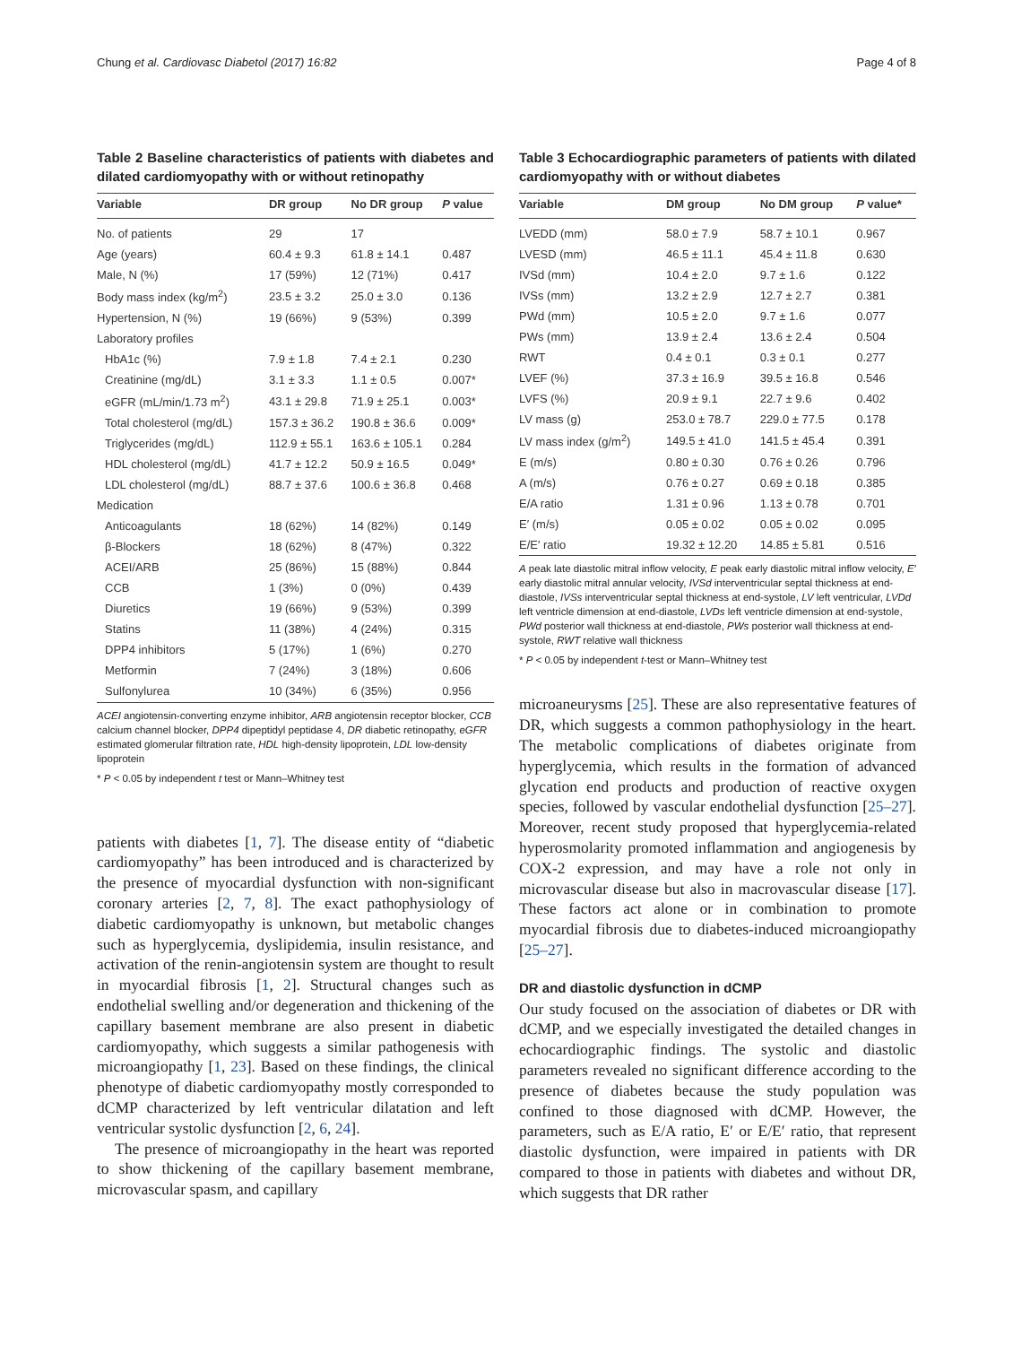Chung et al. Cardiovasc Diabetol (2017) 16:82 Page 4 of 8
Table 2 Baseline characteristics of patients with diabetes and dilated cardiomyopathy with or without retinopathy
| Variable | DR group | No DR group | P value |
| --- | --- | --- | --- |
| No. of patients | 29 | 17 | |
| Age (years) | 60.4 ± 9.3 | 61.8 ± 14.1 | 0.487 |
| Male, N (%) | 17 (59%) | 12 (71%) | 0.417 |
| Body mass index (kg/m<sup>2</sup>) | 23.5 ± 3.2 | 25.0 ± 3.0 | 0.136 |
| Hypertension, N (%) | 19 (66%) | 9 (53%) | 0.399 |
| Laboratory profiles | | | |
| HbA1c (%) | 7.9 ± 1.8 | 7.4 ± 2.1 | 0.230 |
| Creatinine (mg/dL) | 3.1 ± 3.3 | 1.1 ± 0.5 | 0.007* |
| eGFR (mL/min/1.73 m<sup>2</sup>) | 43.1 ± 29.8 | 71.9 ± 25.1 | 0.003* |
| Total cholesterol (mg/dL) | 157.3 ± 36.2 | 190.8 ± 36.6 | 0.009* |
| Triglycerides (mg/dL) | 112.9 ± 55.1 | 163.6 ± 105.1 | 0.284 |
| HDL cholesterol (mg/dL) | 41.7 ± 12.2 | 50.9 ± 16.5 | 0.049* |
| LDL cholesterol (mg/dL) | 88.7 ± 37.6 | 100.6 ± 36.8 | 0.468 |
| Medication | | | |
| Anticoagulants | 18 (62%) | 14 (82%) | 0.149 |
| β-Blockers | 18 (62%) | 8 (47%) | 0.322 |
| ACEI/ARB | 25 (86%) | 15 (88%) | 0.844 |
| CCB | 1 (3%) | 0 (0%) | 0.439 |
| Diuretics | 19 (66%) | 9 (53%) | 0.399 |
| Statins | 11 (38%) | 4 (24%) | 0.315 |
| DPP4 inhibitors | 5 (17%) | 1 (6%) | 0.270 |
| Metformin | 7 (24%) | 3 (18%) | 0.606 |
| Sulfonylurea | 10 (34%) | 6 (35%) | 0.956 |
ACEI angiotensin-converting enzyme inhibitor, ARB angiotensin receptor blocker, CCB calcium channel blocker, DPP4 dipeptidyl peptidase 4, DR diabetic retinopathy, eGFR estimated glomerular filtration rate, HDL high-density lipoprotein, LDL low-density lipoprotein
* P < 0.05 by independent t test or Mann–Whitney test
patients with diabetes [1, 7]. The disease entity of “diabetic cardiomyopathy” has been introduced and is characterized by the presence of myocardial dysfunction with non-significant coronary arteries [2, 7, 8]. The exact pathophysiology of diabetic cardiomyopathy is unknown, but metabolic changes such as hyperglycemia, dyslipidemia, insulin resistance, and activation of the renin-angiotensin system are thought to result in myocardial fibrosis [1, 2]. Structural changes such as endothelial swelling and/or degeneration and thickening of the capillary basement membrane are also present in diabetic cardiomyopathy, which suggests a similar pathogenesis with microangiopathy [1, 23]. Based on these findings, the clinical phenotype of diabetic cardiomyopathy mostly corresponded to dCMP characterized by left ventricular dilatation and left ventricular systolic dysfunction [2, 6, 24].
The presence of microangiopathy in the heart was reported to show thickening of the capillary basement membrane, microvascular spasm, and capillary
Table 3 Echocardiographic parameters of patients with dilated cardiomyopathy with or without diabetes
| Variable | DM group | No DM group | P value* |
| --- | --- | --- | --- |
| LVEDD (mm) | 58.0 ± 7.9 | 58.7 ± 10.1 | 0.967 |
| LVESD (mm) | 46.5 ± 11.1 | 45.4 ± 11.8 | 0.630 |
| IVSd (mm) | 10.4 ± 2.0 | 9.7 ± 1.6 | 0.122 |
| IVSs (mm) | 13.2 ± 2.9 | 12.7 ± 2.7 | 0.381 |
| PWd (mm) | 10.5 ± 2.0 | 9.7 ± 1.6 | 0.077 |
| PWs (mm) | 13.9 ± 2.4 | 13.6 ± 2.4 | 0.504 |
| RWT | 0.4 ± 0.1 | 0.3 ± 0.1 | 0.277 |
| LVEF (%) | 37.3 ± 16.9 | 39.5 ± 16.8 | 0.546 |
| LVFS (%) | 20.9 ± 9.1 | 22.7 ± 9.6 | 0.402 |
| LV mass (g) | 253.0 ± 78.7 | 229.0 ± 77.5 | 0.178 |
| LV mass index (g/m<sup>2</sup>) | 149.5 ± 41.0 | 141.5 ± 45.4 | 0.391 |
| E (m/s) | 0.80 ± 0.30 | 0.76 ± 0.26 | 0.796 |
| A (m/s) | 0.76 ± 0.27 | 0.69 ± 0.18 | 0.385 |
| E/A ratio | 1.31 ± 0.96 | 1.13 ± 0.78 | 0.701 |
| E′ (m/s) | 0.05 ± 0.02 | 0.05 ± 0.02 | 0.095 |
| E/E′ ratio | 19.32 ± 12.20 | 14.85 ± 5.81 | 0.516 |
A peak late diastolic mitral inflow velocity, E peak early diastolic mitral inflow velocity, E′ early diastolic mitral annular velocity, IVSd interventricular septal thickness at end-diastole, IVSs interventricular septal thickness at end-systole, LV left ventricular, LVDd left ventricle dimension at end-diastole, LVDs left ventricle dimension at end-systole, PWd posterior wall thickness at end-diastole, PWs posterior wall thickness at end-systole, RWT relative wall thickness
* P < 0.05 by independent t-test or Mann–Whitney test
microaneurysms [25]. These are also representative features of DR, which suggests a common pathophysiology in the heart. The metabolic complications of diabetes originate from hyperglycemia, which results in the formation of advanced glycation end products and production of reactive oxygen species, followed by vascular endothelial dysfunction [25–27]. Moreover, recent study proposed that hyperglycemia-related hyperosmolarity promoted inflammation and angiogenesis by COX-2 expression, and may have a role not only in microvascular disease but also in macrovascular disease [17]. These factors act alone or in combination to promote myocardial fibrosis due to diabetes-induced microangiopathy [25–27].
DR and diastolic dysfunction in dCMP
Our study focused on the association of diabetes or DR with dCMP, and we especially investigated the detailed changes in echocardiographic findings. The systolic and diastolic parameters revealed no significant difference according to the presence of diabetes because the study population was confined to those diagnosed with dCMP. However, the parameters, such as E/A ratio, E′ or E/E′ ratio, that represent diastolic dysfunction, were impaired in patients with DR compared to those in patients with diabetes and without DR, which suggests that DR rather